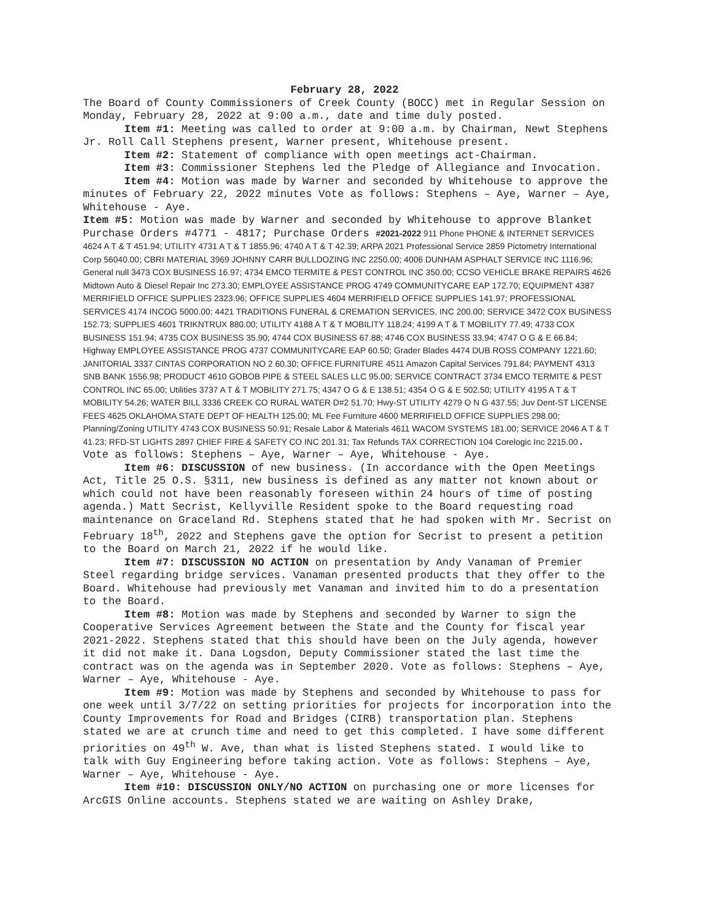February 28, 2022
The Board of County Commissioners of Creek County (BOCC) met in Regular Session on Monday, February 28, 2022 at 9:00 a.m., date and time duly posted.
Item #1: Meeting was called to order at 9:00 a.m. by Chairman, Newt Stephens Jr. Roll Call Stephens present, Warner present, Whitehouse present.
Item #2: Statement of compliance with open meetings act-Chairman.
Item #3: Commissioner Stephens led the Pledge of Allegiance and Invocation.
Item #4: Motion was made by Warner and seconded by Whitehouse to approve the minutes of February 22, 2022 minutes Vote as follows: Stephens – Aye, Warner – Aye, Whitehouse - Aye.
Item #5: Motion was made by Warner and seconded by Whitehouse to approve Blanket Purchase Orders #4771 - 4817; Purchase Orders #2021-2022 911 Phone PHONE & INTERNET SERVICES 4624 A T & T 451.94; UTILITY 4731 A T & T 1855.96; 4740 A T & T 42.39; ARPA 2021 Professional Service 2859 Pictometry International Corp 56040.00; CBRI MATERIAL 3969 JOHNNY CARR BULLDOZING INC 2250.00; 4006 DUNHAM ASPHALT SERVICE INC 1116.96; General null 3473 COX BUSINESS 16.97; 4734 EMCO TERMITE & PEST CONTROL INC 350.00; CCSO VEHICLE BRAKE REPAIRS 4626 Midtown Auto & Diesel Repair Inc 273.30; EMPLOYEE ASSISTANCE PROG 4749 COMMUNITYCARE EAP 172.70; EQUIPMENT 4387 MERRIFIELD OFFICE SUPPLIES 2323.96; OFFICE SUPPLIES 4604 MERRIFIELD OFFICE SUPPLIES 141.97; PROFESSIONAL SERVICES 4174 INCOG 5000.00; 4421 TRADITIONS FUNERAL & CREMATION SERVICES, INC 200.00; SERVICE 3472 COX BUSINESS 152.73; SUPPLIES 4601 TRIKNTRUX 880.00; UTILITY 4188 A T & T MOBILITY 118.24; 4199 A T & T MOBILITY 77.49; 4733 COX BUSINESS 151.94; 4735 COX BUSINESS 35.90; 4744 COX BUSINESS 67.88; 4746 COX BUSINESS 33.94; 4747 O G & E 66.84; Highway EMPLOYEE ASSISTANCE PROG 4737 COMMUNITYCARE EAP 60.50; Grader Blades 4474 DUB ROSS COMPANY 1221.60; JANITORIAL 3337 CINTAS CORPORATION NO 2 60.30; OFFICE FURNITURE 4511 Amazon Capital Services 791.84; PAYMENT 4313 SNB BANK 1556.98; PRODUCT 4610 GOBOB PIPE & STEEL SALES LLC 95.00; SERVICE CONTRACT 3734 EMCO TERMITE & PEST CONTROL INC 65.00; Utilities 3737 A T & T MOBILITY 271.75; 4347 O G & E 138.51; 4354 O G & E 502.50; UTILITY 4195 A T & T MOBILITY 54.26; WATER BILL 3336 CREEK CO RURAL WATER D#2 51.70; Hwy-ST UTILITY 4279 O N G 437.55; Juv Dent-ST LICENSE FEES 4625 OKLAHOMA STATE DEPT OF HEALTH 125.00; ML Fee Furniture 4600 MERRIFIELD OFFICE SUPPLIES 298.00; Planning/Zoning UTILITY 4743 COX BUSINESS 50.91; Resale Labor & Materials 4611 WACOM SYSTEMS 181.00; SERVICE 2046 A T & T 41.23; RFD-ST LIGHTS 2897 CHIEF FIRE & SAFETY CO INC 201.31; Tax Refunds TAX CORRECTION 104 Corelogic Inc 2215.00. Vote as follows: Stephens – Aye, Warner – Aye, Whitehouse - Aye.
Item #6: DISCUSSION of new business. (In accordance with the Open Meetings Act, Title 25 O.S. §311, new business is defined as any matter not known about or which could not have been reasonably foreseen within 24 hours of time of posting agenda.) Matt Secrist, Kellyville Resident spoke to the Board requesting road maintenance on Graceland Rd. Stephens stated that he had spoken with Mr. Secrist on February 18<sup>th</sup>, 2022 and Stephens gave the option for Secrist to present a petition to the Board on March 21, 2022 if he would like.
Item #7: DISCUSSION NO ACTION on presentation by Andy Vanaman of Premier Steel regarding bridge services. Vanaman presented products that they offer to the Board. Whitehouse had previously met Vanaman and invited him to do a presentation to the Board.
Item #8: Motion was made by Stephens and seconded by Warner to sign the Cooperative Services Agreement between the State and the County for fiscal year 2021-2022. Stephens stated that this should have been on the July agenda, however it did not make it. Dana Logsdon, Deputy Commissioner stated the last time the contract was on the agenda was in September 2020. Vote as follows: Stephens – Aye, Warner – Aye, Whitehouse - Aye.
Item #9: Motion was made by Stephens and seconded by Whitehouse to pass for one week until 3/7/22 on setting priorities for projects for incorporation into the County Improvements for Road and Bridges (CIRB) transportation plan. Stephens stated we are at crunch time and need to get this completed. I have some different priorities on 49<sup>th</sup> W. Ave, than what is listed Stephens stated. I would like to talk with Guy Engineering before taking action. Vote as follows: Stephens – Aye, Warner – Aye, Whitehouse - Aye.
Item #10: DISCUSSION ONLY/NO ACTION on purchasing one or more licenses for ArcGIS Online accounts. Stephens stated we are waiting on Ashley Drake,